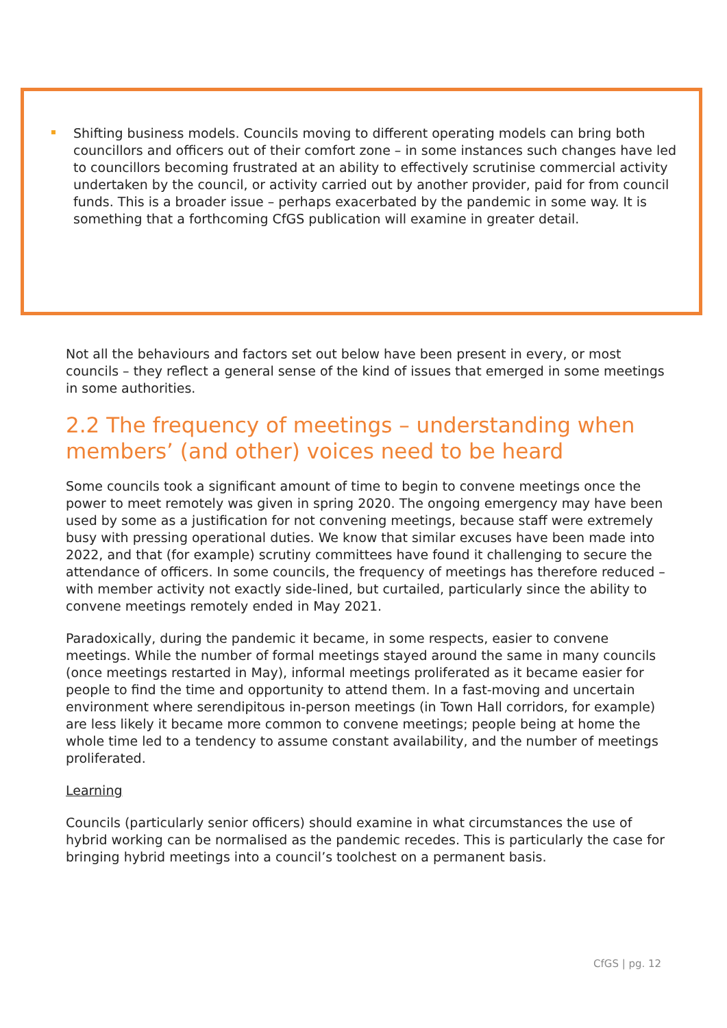Shifting business models. Councils moving to different operating models can bring both councillors and officers out of their comfort zone – in some instances such changes have led to councillors becoming frustrated at an ability to effectively scrutinise commercial activity undertaken by the council, or activity carried out by another provider, paid for from council funds. This is a broader issue – perhaps exacerbated by the pandemic in some way. It is something that a forthcoming CfGS publication will examine in greater detail.
Not all the behaviours and factors set out below have been present in every, or most councils – they reflect a general sense of the kind of issues that emerged in some meetings in some authorities.
2.2 The frequency of meetings – understanding when members’ (and other) voices need to be heard
Some councils took a significant amount of time to begin to convene meetings once the power to meet remotely was given in spring 2020. The ongoing emergency may have been used by some as a justification for not convening meetings, because staff were extremely busy with pressing operational duties. We know that similar excuses have been made into 2022, and that (for example) scrutiny committees have found it challenging to secure the attendance of officers. In some councils, the frequency of meetings has therefore reduced – with member activity not exactly side-lined, but curtailed, particularly since the ability to convene meetings remotely ended in May 2021.
Paradoxically, during the pandemic it became, in some respects, easier to convene meetings. While the number of formal meetings stayed around the same in many councils (once meetings restarted in May), informal meetings proliferated as it became easier for people to find the time and opportunity to attend them. In a fast-moving and uncertain environment where serendipitous in-person meetings (in Town Hall corridors, for example) are less likely it became more common to convene meetings; people being at home the whole time led to a tendency to assume constant availability, and the number of meetings proliferated.
Learning
Councils (particularly senior officers) should examine in what circumstances the use of hybrid working can be normalised as the pandemic recedes. This is particularly the case for bringing hybrid meetings into a council’s toolchest on a permanent basis.
CfGS | pg. 12